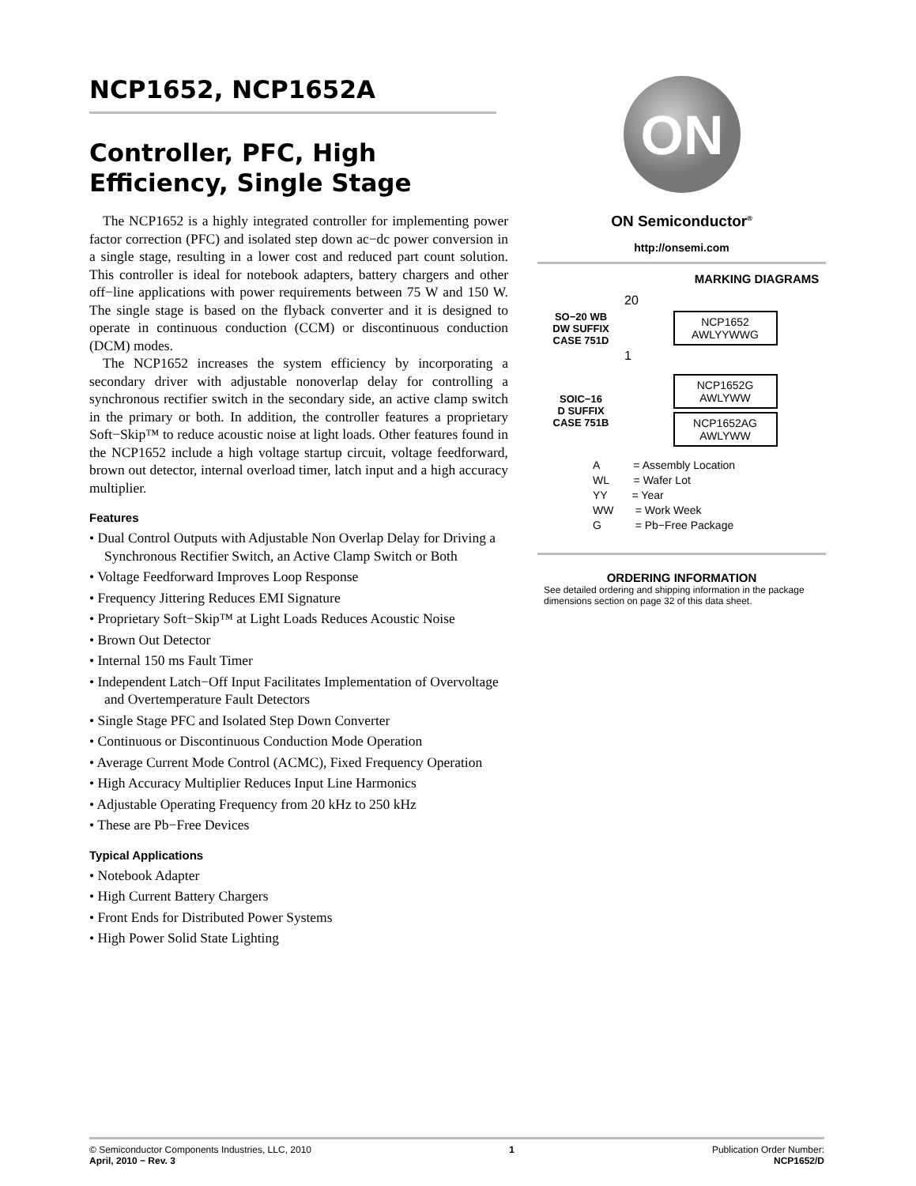NCP1652, NCP1652A
Controller, PFC, High Efficiency, Single Stage
The NCP1652 is a highly integrated controller for implementing power factor correction (PFC) and isolated step down ac−dc power conversion in a single stage, resulting in a lower cost and reduced part count solution. This controller is ideal for notebook adapters, battery chargers and other off−line applications with power requirements between 75 W and 150 W. The single stage is based on the flyback converter and it is designed to operate in continuous conduction (CCM) or discontinuous conduction (DCM) modes.
The NCP1652 increases the system efficiency by incorporating a secondary driver with adjustable nonoverlap delay for controlling a synchronous rectifier switch in the secondary side, an active clamp switch in the primary or both. In addition, the controller features a proprietary Soft−Skip™ to reduce acoustic noise at light loads. Other features found in the NCP1652 include a high voltage startup circuit, voltage feedforward, brown out detector, internal overload timer, latch input and a high accuracy multiplier.
Features
• Dual Control Outputs with Adjustable Non Overlap Delay for Driving a Synchronous Rectifier Switch, an Active Clamp Switch or Both
• Voltage Feedforward Improves Loop Response
• Frequency Jittering Reduces EMI Signature
• Proprietary Soft−Skip™ at Light Loads Reduces Acoustic Noise
• Brown Out Detector
• Internal 150 ms Fault Timer
• Independent Latch−Off Input Facilitates Implementation of Overvoltage and Overtemperature Fault Detectors
• Single Stage PFC and Isolated Step Down Converter
• Continuous or Discontinuous Conduction Mode Operation
• Average Current Mode Control (ACMC), Fixed Frequency Operation
• High Accuracy Multiplier Reduces Input Line Harmonics
• Adjustable Operating Frequency from 20 kHz to 250 kHz
• These are Pb−Free Devices
Typical Applications
• Notebook Adapter
• High Current Battery Chargers
• Front Ends for Distributed Power Systems
• High Power Solid State Lighting
ON
ON Semiconductor<sup>®</sup>
http://onsemi.com
MARKING DIAGRAMS
SO−20 WB
DW SUFFIX
CASE 751D
20
NCP1652
AWLYYWWG
1
SOIC−16
D SUFFIX
CASE 751B
NCP1652G
AWLYWW
NCP1652AG
AWLYWW
A = Assembly Location
WL = Wafer Lot
YY = Year
WW = Work Week
G = Pb−Free Package
ORDERING INFORMATION
See detailed ordering and shipping information in the package dimensions section on page 32 of this data sheet.
© Semiconductor Components Industries, LLC, 2010
April, 2010 − Rev. 3
1 Publication Order Number:
NCP1652/D